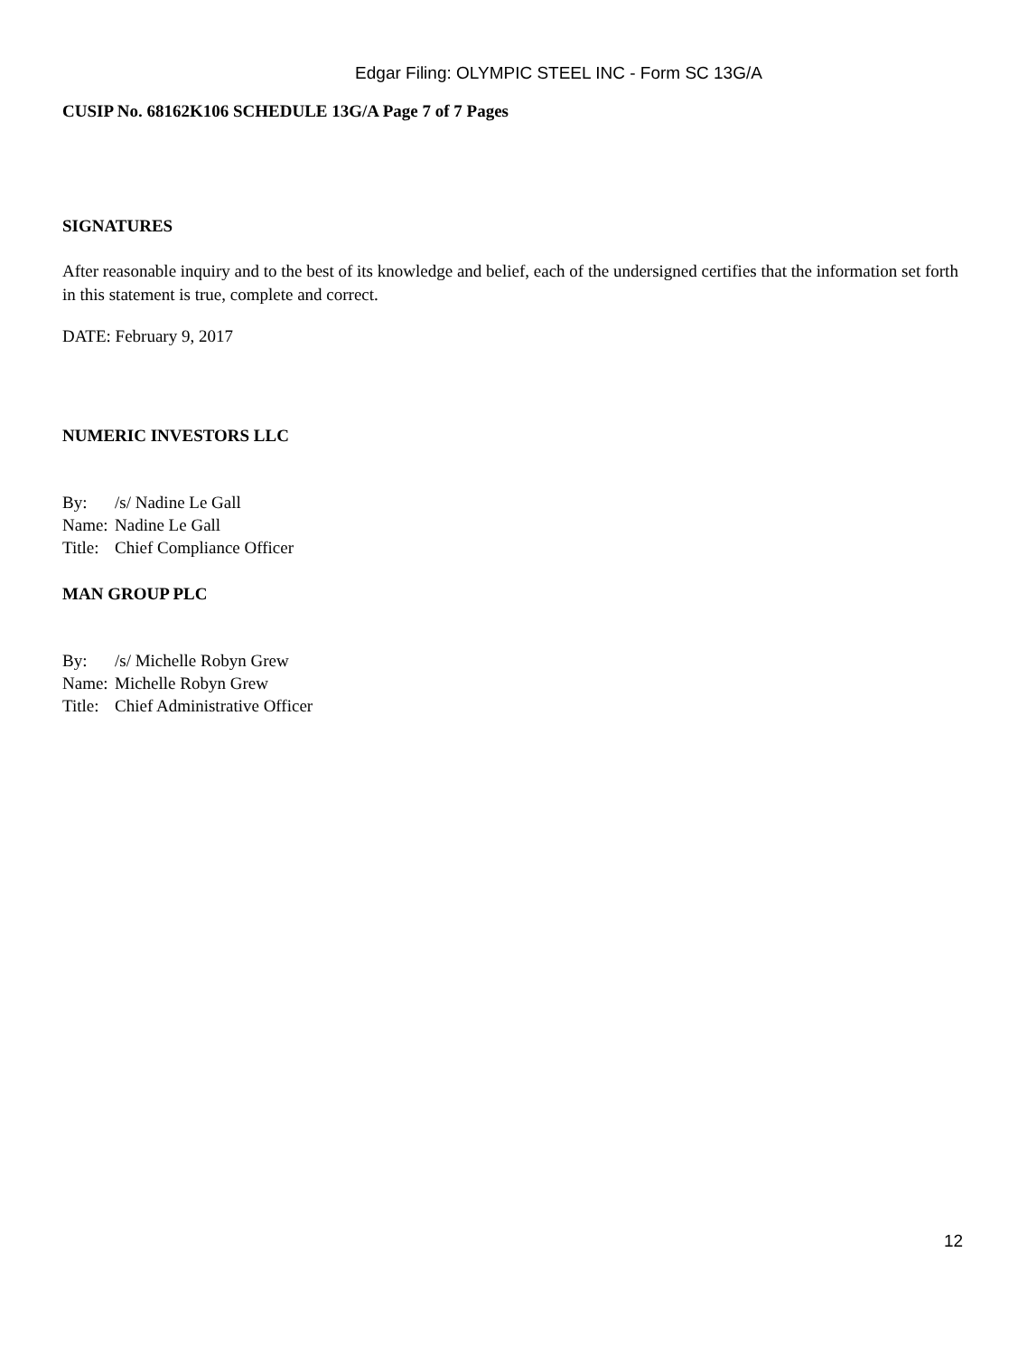Edgar Filing: OLYMPIC STEEL INC - Form SC 13G/A
CUSIP No. 68162K106 SCHEDULE 13G/A Page 7 of 7 Pages
SIGNATURES
After reasonable inquiry and to the best of its knowledge and belief, each of the undersigned certifies that the information set forth in this statement is true, complete and correct.
DATE: February 9, 2017
NUMERIC INVESTORS LLC
| By: | /s/ Nadine Le Gall |
| Name: | Nadine Le Gall |
| Title: | Chief Compliance Officer |
MAN GROUP PLC
| By: | /s/ Michelle Robyn Grew |
| Name: | Michelle Robyn Grew |
| Title: | Chief Administrative Officer |
12